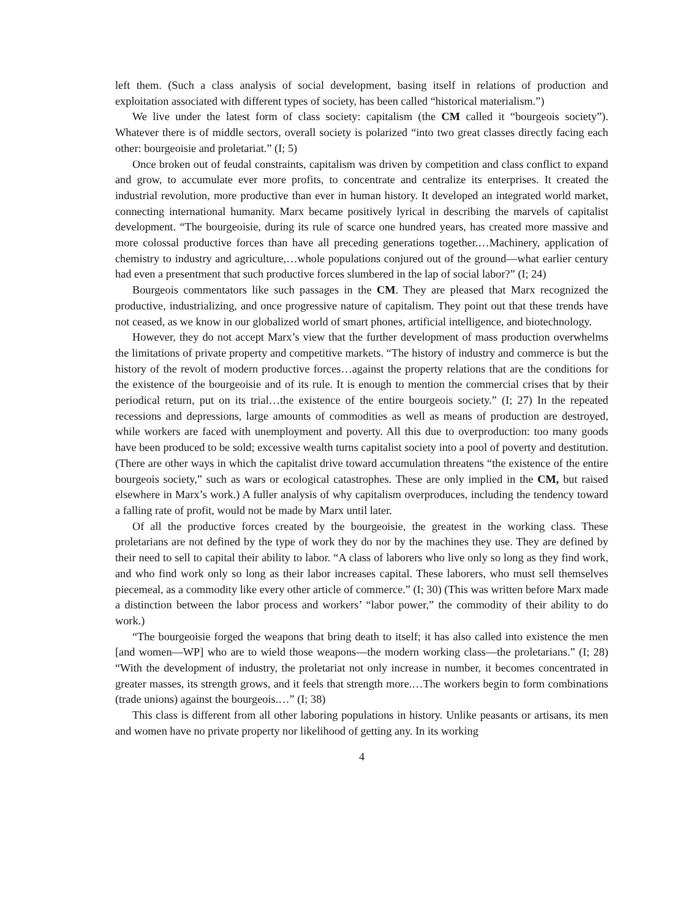left them. (Such a class analysis of social development, basing itself in relations of production and exploitation associated with different types of society, has been called “historical materialism.”)
We live under the latest form of class society: capitalism (the CM called it “bourgeois society”). Whatever there is of middle sectors, overall society is polarized “into two great classes directly facing each other: bourgeoisie and proletariat.” (I; 5)
Once broken out of feudal constraints, capitalism was driven by competition and class conflict to expand and grow, to accumulate ever more profits, to concentrate and centralize its enterprises. It created the industrial revolution, more productive than ever in human history. It developed an integrated world market, connecting international humanity. Marx became positively lyrical in describing the marvels of capitalist development. “The bourgeoisie, during its rule of scarce one hundred years, has created more massive and more colossal productive forces than have all preceding generations together.…Machinery, application of chemistry to industry and agriculture,…whole populations conjured out of the ground—what earlier century had even a presentment that such productive forces slumbered in the lap of social labor?” (I; 24)
Bourgeois commentators like such passages in the CM. They are pleased that Marx recognized the productive, industrializing, and once progressive nature of capitalism. They point out that these trends have not ceased, as we know in our globalized world of smart phones, artificial intelligence, and biotechnology.
However, they do not accept Marx’s view that the further development of mass production overwhelms the limitations of private property and competitive markets. “The history of industry and commerce is but the history of the revolt of modern productive forces…against the property relations that are the conditions for the existence of the bourgeoisie and of its rule. It is enough to mention the commercial crises that by their periodical return, put on its trial…the existence of the entire bourgeois society.” (I; 27) In the repeated recessions and depressions, large amounts of commodities as well as means of production are destroyed, while workers are faced with unemployment and poverty. All this due to overproduction: too many goods have been produced to be sold; excessive wealth turns capitalist society into a pool of poverty and destitution. (There are other ways in which the capitalist drive toward accumulation threatens “the existence of the entire bourgeois society,” such as wars or ecological catastrophes. These are only implied in the CM, but raised elsewhere in Marx’s work.) A fuller analysis of why capitalism overproduces, including the tendency toward a falling rate of profit, would not be made by Marx until later.
Of all the productive forces created by the bourgeoisie, the greatest in the working class. These proletarians are not defined by the type of work they do nor by the machines they use. They are defined by their need to sell to capital their ability to labor. “A class of laborers who live only so long as they find work, and who find work only so long as their labor increases capital. These laborers, who must sell themselves piecemeal, as a commodity like every other article of commerce.” (I; 30) (This was written before Marx made a distinction between the labor process and workers’ “labor power,” the commodity of their ability to do work.)
“The bourgeoisie forged the weapons that bring death to itself; it has also called into existence the men [and women—WP] who are to wield those weapons—the modern working class—the proletarians.” (I; 28) “With the development of industry, the proletariat not only increase in number, it becomes concentrated in greater masses, its strength grows, and it feels that strength more.…The workers begin to form combinations (trade unions) against the bourgeois.…” (I; 38)
This class is different from all other laboring populations in history. Unlike peasants or artisans, its men and women have no private property nor likelihood of getting any. In its working
4